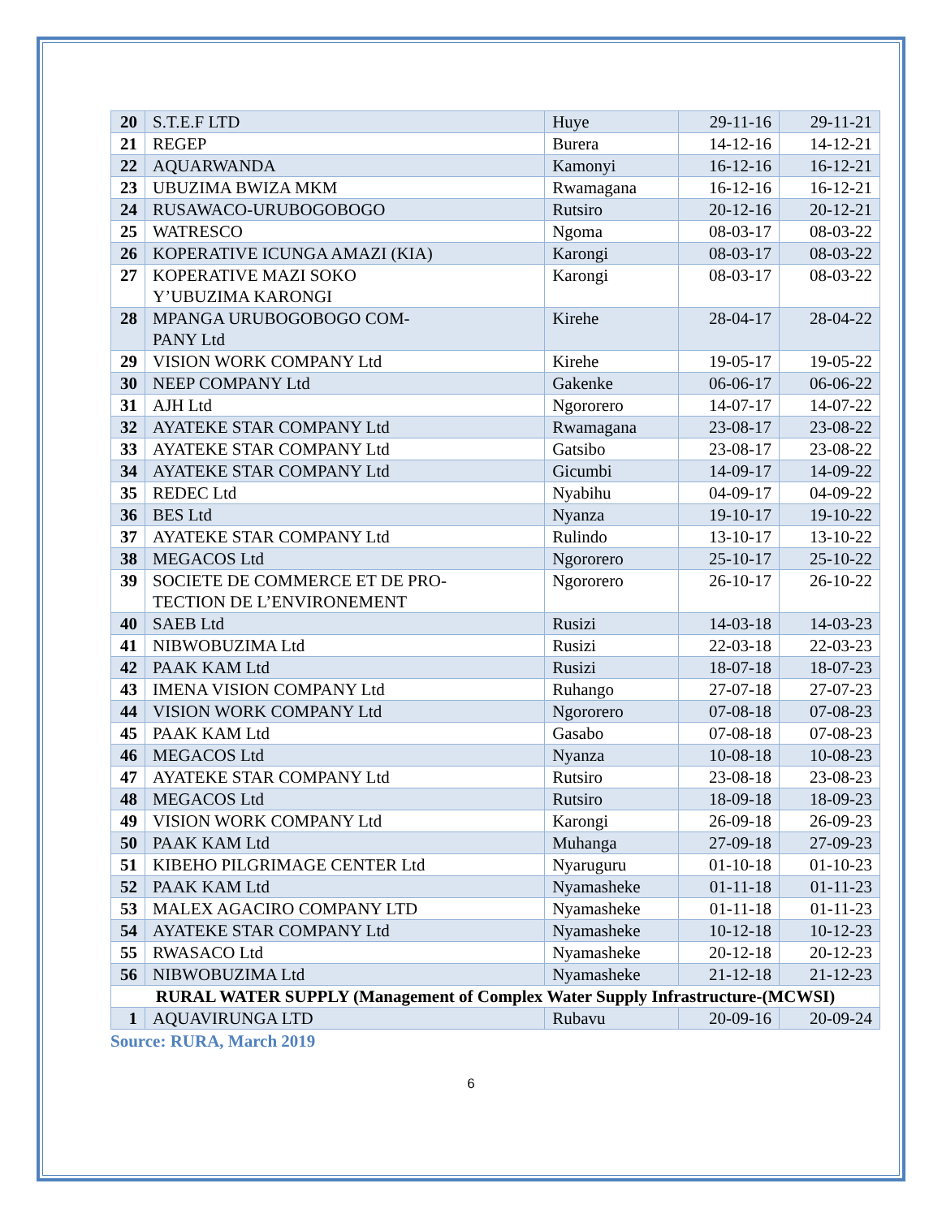| 20 | S.T.E.F LTD | Huye | 29-11-16 | 29-11-21 |
| 21 | REGEP | Burera | 14-12-16 | 14-12-21 |
| 22 | AQUARWANDA | Kamonyi | 16-12-16 | 16-12-21 |
| 23 | UBUZIMA BWIZA MKM | Rwamagana | 16-12-16 | 16-12-21 |
| 24 | RUSAWACO-URUBOGOBOGO | Rutsiro | 20-12-16 | 20-12-21 |
| 25 | WATRESCO | Ngoma | 08-03-17 | 08-03-22 |
| 26 | KOPERATIVE ICUNGA AMAZI (KIA) | Karongi | 08-03-17 | 08-03-22 |
| 27 | KOPERATIVE MAZI SOKO Y’UBUZIMA KARONGI | Karongi | 08-03-17 | 08-03-22 |
| 28 | MPANGA URUBOGOBOGO COM- PANY Ltd | Kirehe | 28-04-17 | 28-04-22 |
| 29 | VISION WORK COMPANY Ltd | Kirehe | 19-05-17 | 19-05-22 |
| 30 | NEEP COMPANY Ltd | Gakenke | 06-06-17 | 06-06-22 |
| 31 | AJH Ltd | Ngororero | 14-07-17 | 14-07-22 |
| 32 | AYATEKE STAR COMPANY Ltd | Rwamagana | 23-08-17 | 23-08-22 |
| 33 | AYATEKE STAR COMPANY Ltd | Gatsibo | 23-08-17 | 23-08-22 |
| 34 | AYATEKE STAR COMPANY Ltd | Gicumbi | 14-09-17 | 14-09-22 |
| 35 | REDEC Ltd | Nyabihu | 04-09-17 | 04-09-22 |
| 36 | BES Ltd | Nyanza | 19-10-17 | 19-10-22 |
| 37 | AYATEKE STAR COMPANY Ltd | Rulindo | 13-10-17 | 13-10-22 |
| 38 | MEGACOS Ltd | Ngororero | 25-10-17 | 25-10-22 |
| 39 | SOCIETE DE COMMERCE ET DE PRO- TECTION DE L’ENVIRONEMENT | Ngororero | 26-10-17 | 26-10-22 |
| 40 | SAEB Ltd | Rusizi | 14-03-18 | 14-03-23 |
| 41 | NIBWOBUZIMA Ltd | Rusizi | 22-03-18 | 22-03-23 |
| 42 | PAAK KAM Ltd | Rusizi | 18-07-18 | 18-07-23 |
| 43 | IMENA VISION COMPANY Ltd | Ruhango | 27-07-18 | 27-07-23 |
| 44 | VISION WORK COMPANY Ltd | Ngororero | 07-08-18 | 07-08-23 |
| 45 | PAAK KAM Ltd | Gasabo | 07-08-18 | 07-08-23 |
| 46 | MEGACOS Ltd | Nyanza | 10-08-18 | 10-08-23 |
| 47 | AYATEKE STAR COMPANY Ltd | Rutsiro | 23-08-18 | 23-08-23 |
| 48 | MEGACOS Ltd | Rutsiro | 18-09-18 | 18-09-23 |
| 49 | VISION WORK COMPANY Ltd | Karongi | 26-09-18 | 26-09-23 |
| 50 | PAAK KAM Ltd | Muhanga | 27-09-18 | 27-09-23 |
| 51 | KIBEHO PILGRIMAGE CENTER Ltd | Nyaruguru | 01-10-18 | 01-10-23 |
| 52 | PAAK KAM Ltd | Nyamasheke | 01-11-18 | 01-11-23 |
| 53 | MALEX AGACIRO COMPANY LTD | Nyamasheke | 01-11-18 | 01-11-23 |
| 54 | AYATEKE STAR COMPANY Ltd | Nyamasheke | 10-12-18 | 10-12-23 |
| 55 | RWASACO Ltd | Nyamasheke | 20-12-18 | 20-12-23 |
| 56 | NIBWOBUZIMA Ltd | Nyamasheke | 21-12-18 | 21-12-23 |
| RURAL WATER SUPPLY (Management of Complex Water Supply Infrastructure-(MCWSI) | | | | |
| 1 | AQUAVIRUNGA LTD | Rubavu | 20-09-16 | 20-09-24 |
Source: RURA, March 2019
6